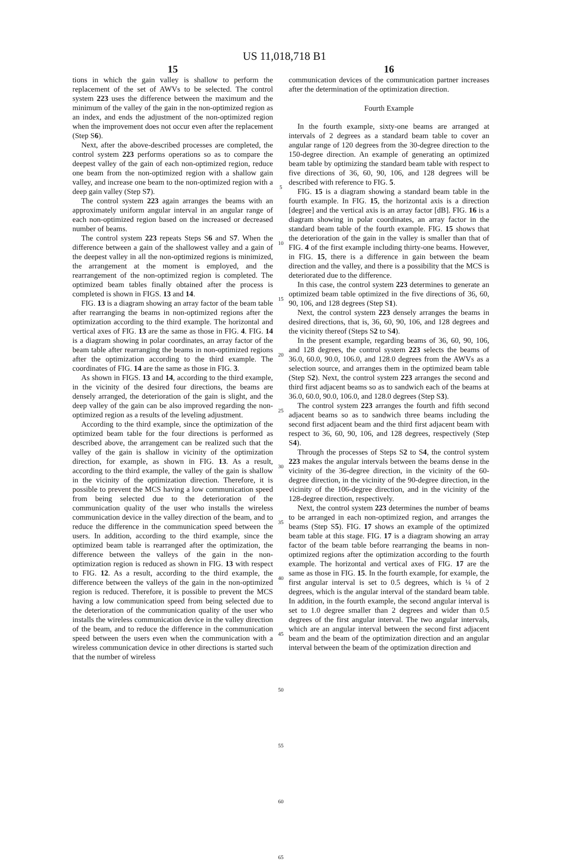US 11,018,718 B1
15
tions in which the gain valley is shallow to perform the replacement of the set of AWVs to be selected. The control system 223 uses the difference between the maximum and the minimum of the valley of the gain in the non-optimized region as an index, and ends the adjustment of the non-optimized region when the improvement does not occur even after the replacement (Step S6).
Next, after the above-described processes are completed, the control system 223 performs operations so as to compare the deepest valley of the gain of each non-optimized region, reduce one beam from the non-optimized region with a shallow gain valley, and increase one beam to the non-optimized region with a deep gain valley (Step S7).
The control system 223 again arranges the beams with an approximately uniform angular interval in an angular range of each non-optimized region based on the increased or decreased number of beams.
The control system 223 repeats Steps S6 and S7. When the difference between a gain of the shallowest valley and a gain of the deepest valley in all the non-optimized regions is minimized, the arrangement at the moment is employed, and the rearrangement of the non-optimized region is completed. The optimized beam tables finally obtained after the process is completed is shown in FIGS. 13 and 14.
FIG. 13 is a diagram showing an array factor of the beam table after rearranging the beams in non-optimized regions after the optimization according to the third example. The horizontal and vertical axes of FIG. 13 are the same as those in FIG. 4. FIG. 14 is a diagram showing in polar coordinates, an array factor of the beam table after rearranging the beams in non-optimized regions after the optimization according to the third example. The coordinates of FIG. 14 are the same as those in FIG. 3.
As shown in FIGS. 13 and 14, according to the third example, in the vicinity of the desired four directions, the beams are densely arranged, the deterioration of the gain is slight, and the deep valley of the gain can be also improved regarding the non-optimized region as a results of the leveling adjustment.
According to the third example, since the optimization of the optimized beam table for the four directions is performed as described above, the arrangement can be realized such that the valley of the gain is shallow in vicinity of the optimization direction, for example, as shown in FIG. 13. As a result, according to the third example, the valley of the gain is shallow in the vicinity of the optimization direction. Therefore, it is possible to prevent the MCS having a low communication speed from being selected due to the deterioration of the communication quality of the user who installs the wireless communication device in the valley direction of the beam, and to reduce the difference in the communication speed between the users. In addition, according to the third example, since the optimized beam table is rearranged after the optimization, the difference between the valleys of the gain in the non-optimization region is reduced as shown in FIG. 13 with respect to FIG. 12. As a result, according to the third example, the difference between the valleys of the gain in the non-optimized region is reduced. Therefore, it is possible to prevent the MCS having a low communication speed from being selected due to the deterioration of the communication quality of the user who installs the wireless communication device in the valley direction of the beam, and to reduce the difference in the communication speed between the users even when the communication with a wireless communication device in other directions is started such that the number of wireless
5
10
15
20
25
30
35
40
45
50
55
60
65
16
communication devices of the communication partner increases after the determination of the optimization direction.
Fourth Example
In the fourth example, sixty-one beams are arranged at intervals of 2 degrees as a standard beam table to cover an angular range of 120 degrees from the 30-degree direction to the 150-degree direction. An example of generating an optimized beam table by optimizing the standard beam table with respect to five directions of 36, 60, 90, 106, and 128 degrees will be described with reference to FIG. 5.
FIG. 15 is a diagram showing a standard beam table in the fourth example. In FIG. 15, the horizontal axis is a direction [degree] and the vertical axis is an array factor [dB]. FIG. 16 is a diagram showing in polar coordinates, an array factor in the standard beam table of the fourth example. FIG. 15 shows that the deterioration of the gain in the valley is smaller than that of FIG. 4 of the first example including thirty-one beams. However, in FIG. 15, there is a difference in gain between the beam direction and the valley, and there is a possibility that the MCS is deteriorated due to the difference.
In this case, the control system 223 determines to generate an optimized beam table optimized in the five directions of 36, 60, 90, 106, and 128 degrees (Step S1).
Next, the control system 223 densely arranges the beams in desired directions, that is, 36, 60, 90, 106, and 128 degrees and the vicinity thereof (Steps S2 to S4).
In the present example, regarding beams of 36, 60, 90, 106, and 128 degrees, the control system 223 selects the beams of 36.0, 60.0, 90.0, 106.0, and 128.0 degrees from the AWVs as a selection source, and arranges them in the optimized beam table (Step S2). Next, the control system 223 arranges the second and third first adjacent beams so as to sandwich each of the beams at 36.0, 60.0, 90.0, 106.0, and 128.0 degrees (Step S3).
The control system 223 arranges the fourth and fifth second adjacent beams so as to sandwich three beams including the second first adjacent beam and the third first adjacent beam with respect to 36, 60, 90, 106, and 128 degrees, respectively (Step S4).
Through the processes of Steps S2 to S4, the control system 223 makes the angular intervals between the beams dense in the vicinity of the 36-degree direction, in the vicinity of the 60-degree direction, in the vicinity of the 90-degree direction, in the vicinity of the 106-degree direction, and in the vicinity of the 128-degree direction, respectively.
Next, the control system 223 determines the number of beams to be arranged in each non-optimized region, and arranges the beams (Step S5). FIG. 17 shows an example of the optimized beam table at this stage. FIG. 17 is a diagram showing an array factor of the beam table before rearranging the beams in non-optimized regions after the optimization according to the fourth example. The horizontal and vertical axes of FIG. 17 are the same as those in FIG. 15. In the fourth example, for example, the first angular interval is set to 0.5 degrees, which is ¼ of 2 degrees, which is the angular interval of the standard beam table. In addition, in the fourth example, the second angular interval is set to 1.0 degree smaller than 2 degrees and wider than 0.5 degrees of the first angular interval. The two angular intervals, which are an angular interval between the second first adjacent beam and the beam of the optimization direction and an angular interval between the beam of the optimization direction and